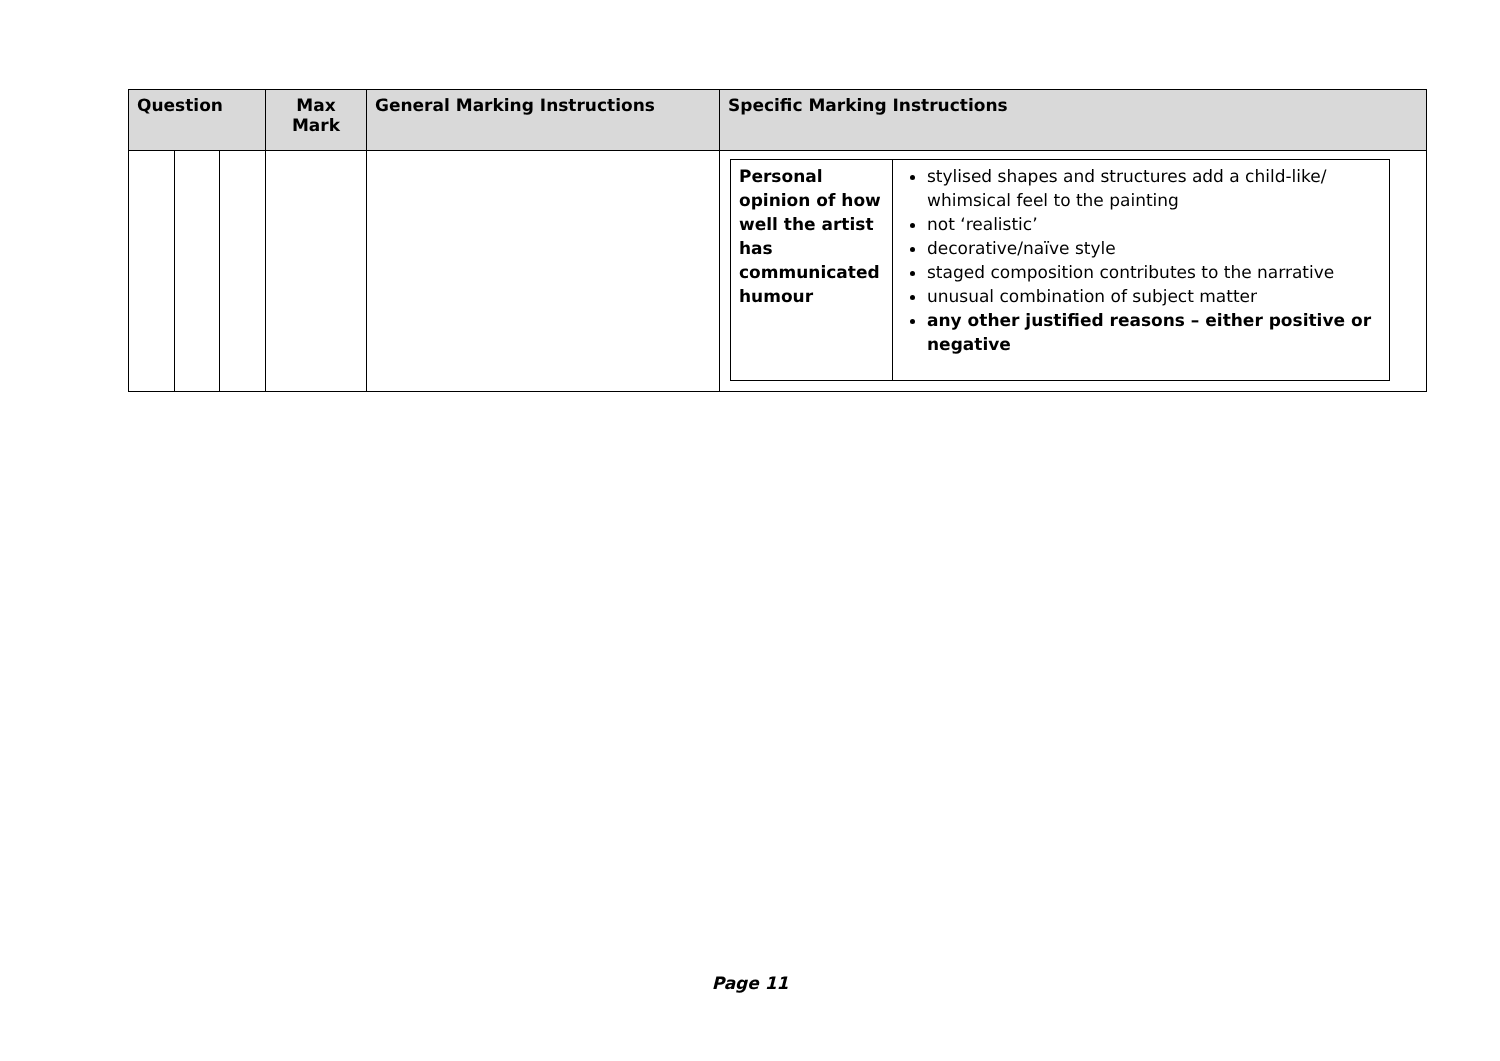| Question | | | Max Mark | General Marking Instructions | Specific Marking Instructions |
| --- | --- | --- | --- | --- | --- |
| | | | | | / Personal opinion of how well the artist has communicated humour / stylised shapes and structures add a child-like/ whimsical feel to the painting not ‘realistic’ decorative/naïve style staged composition contributes to the narrative unusual combination of subject matter any other justified reasons – either positive or negative / |
Page 11